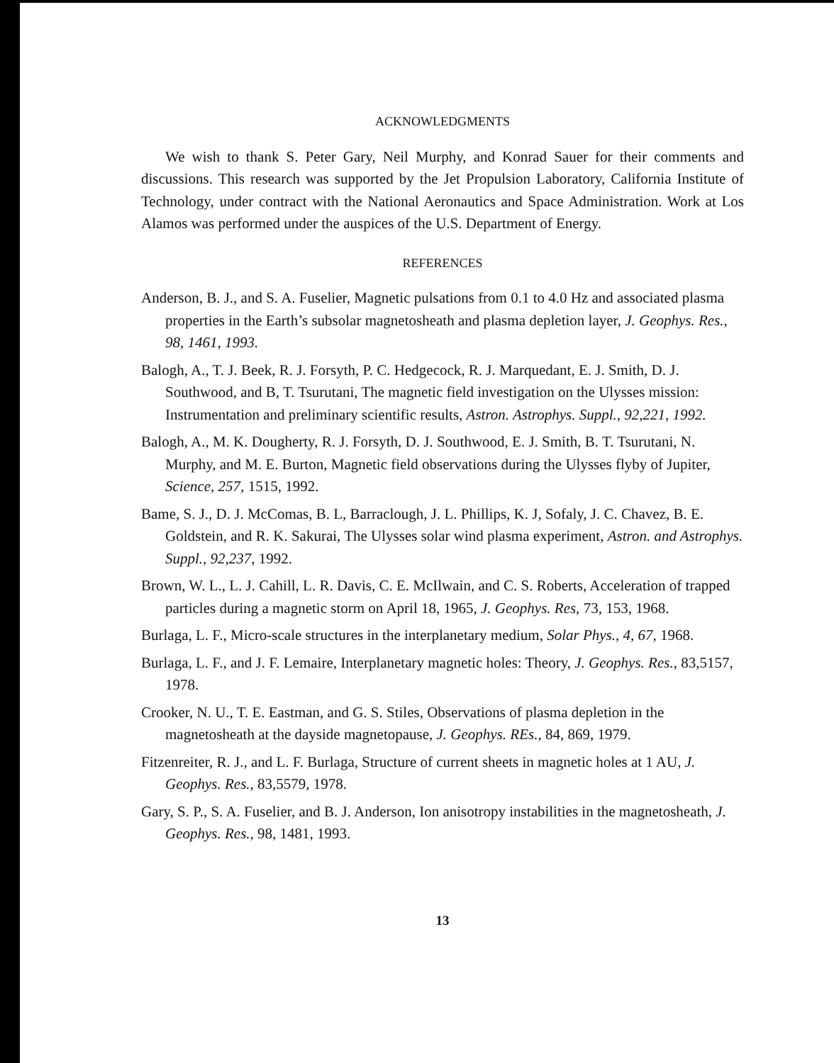ACKNOWLEDGMENTS
We wish to thank S. Peter Gary, Neil Murphy, and Konrad Sauer for their comments and discussions. This research was supported by the Jet Propulsion Laboratory, California Institute of Technology, under contract with the National Aeronautics and Space Administration. Work at Los Alamos was performed under the auspices of the U.S. Department of Energy.
REFERENCES
Anderson, B. J., and S. A. Fuselier, Magnetic pulsations from 0.1 to 4.0 Hz and associated plasma properties in the Earth’s subsolar magnetosheath and plasma depletion layer, J. Geophys. Res., 98, 1461, 1993.
Balogh, A., T. J. Beek, R. J. Forsyth, P. C. Hedgecock, R. J. Marquedant, E. J. Smith, D. J. Southwood, and B, T. Tsurutani, The magnetic field investigation on the Ulysses mission: Instrumentation and preliminary scientific results, Astron. Astrophys. Suppl., 92,221, 1992.
Balogh, A., M. K. Dougherty, R. J. Forsyth, D. J. Southwood, E. J. Smith, B. T. Tsurutani, N. Murphy, and M. E. Burton, Magnetic field observations during the Ulysses flyby of Jupiter, Science, 257, 1515, 1992.
Bame, S. J., D. J. McComas, B. L, Barraclough, J. L. Phillips, K. J, Sofaly, J. C. Chavez, B. E. Goldstein, and R. K. Sakurai, The Ulysses solar wind plasma experiment, Astron. and Astrophys. Suppl., 92,237, 1992.
Brown, W. L., L. J. Cahill, L. R. Davis, C. E. McIlwain, and C. S. Roberts, Acceleration of trapped particles during a magnetic storm on April 18, 1965, J. Geophys. Res, 73, 153, 1968.
Burlaga, L. F., Micro-scale structures in the interplanetary medium, Solar Phys., 4, 67, 1968.
Burlaga, L. F., and J. F. Lemaire, Interplanetary magnetic holes: Theory, J. Geophys. Res., 83,5157, 1978.
Crooker, N. U., T. E. Eastman, and G. S. Stiles, Observations of plasma depletion in the magnetosheath at the dayside magnetopause, J. Geophys. REs., 84, 869, 1979.
Fitzenreiter, R. J., and L. F. Burlaga, Structure of current sheets in magnetic holes at 1 AU, J. Geophys. Res., 83,5579, 1978.
Gary, S. P., S. A. Fuselier, and B. J. Anderson, Ion anisotropy instabilities in the magnetosheath, J. Geophys. Res., 98, 1481, 1993.
13